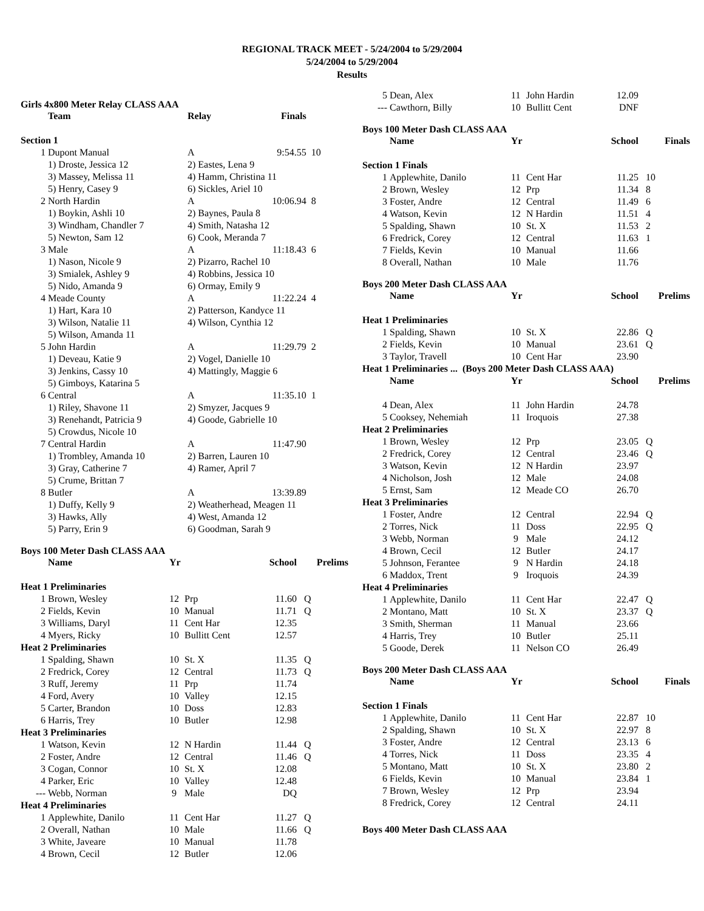REGIONAL TRACK MEET - 5/24/2004 to 5/29/2004
5/24/2004 to 5/29/2004
Results
Girls 4x800 Meter Relay CLASS AAA
| | Team | Relay | Finals | |
| --- | --- | --- | --- | --- |
| Section 1 | | | | |
| 1 | Dupont Manual | A | 9:54.55 | 10 |
| | 1) Droste, Jessica 12 | 2) Eastes, Lena 9 | | |
| | 3) Massey, Melissa 11 | 4) Hamm, Christina 11 | | |
| | 5) Henry, Casey 9 | 6) Sickles, Ariel 10 | | |
| 2 | North Hardin | A | 10:06.94 | 8 |
| | 1) Boykin, Ashli 10 | 2) Baynes, Paula 8 | | |
| | 3) Windham, Chandler 7 | 4) Smith, Natasha 12 | | |
| | 5) Newton, Sam 12 | 6) Cook, Meranda 7 | | |
| 3 | Male | A | 11:18.43 | 6 |
| | 1) Nason, Nicole 9 | 2) Pizarro, Rachel 10 | | |
| | 3) Smialek, Ashley 9 | 4) Robbins, Jessica 10 | | |
| | 5) Nido, Amanda 9 | 6) Ormay, Emily 9 | | |
| 4 | Meade County | A | 11:22.24 | 4 |
| | 1) Hart, Kara 10 | 2) Patterson, Kandyce 11 | | |
| | 3) Wilson, Natalie 11 | 4) Wilson, Cynthia 12 | | |
| | 5) Wilson, Amanda 11 | | | |
| 5 | John Hardin | A | 11:29.79 | 2 |
| | 1) Deveau, Katie 9 | 2) Vogel, Danielle 10 | | |
| | 3) Jenkins, Cassy 10 | 4) Mattingly, Maggie 6 | | |
| | 5) Gimboys, Katarina 5 | | | |
| 6 | Central | A | 11:35.10 | 1 |
| | 1) Riley, Shavone 11 | 2) Smyzer, Jacques 9 | | |
| | 3) Renehandt, Patricia 9 | 4) Goode, Gabrielle 10 | | |
| | 5) Crowdus, Nicole 10 | | | |
| 7 | Central Hardin | A | 11:47.90 | |
| | 1) Trombley, Amanda 10 | 2) Barren, Lauren 10 | | |
| | 3) Gray, Catherine 7 | 4) Ramer, April 7 | | |
| | 5) Crume, Brittan 7 | | | |
| 8 | Butler | A | 13:39.89 | |
| | 1) Duffy, Kelly 9 | 2) Weatherhead, Meagen 11 | | |
| | 3) Hawks, Ally | 4) West, Amanda 12 | | |
| | 5) Parry, Erin 9 | 6) Goodman, Sarah 9 | | |
Boys 100 Meter Dash CLASS AAA
| | Name | Yr | | School | Prelims |
| --- | --- | --- | --- | --- | --- |
| Heat 1 Preliminaries | | | | | |
| 1 | Brown, Wesley | 12 | Prp | 11.60 | Q |
| 2 | Fields, Kevin | 10 | Manual | 11.71 | Q |
| 3 | Williams, Daryl | 11 | Cent Har | 12.35 | |
| 4 | Myers, Ricky | 10 | Bullitt Cent | 12.57 | |
| Heat 2 Preliminaries | | | | | |
| 1 | Spalding, Shawn | 10 | St. X | 11.35 | Q |
| 2 | Fredrick, Corey | 12 | Central | 11.73 | Q |
| 3 | Ruff, Jeremy | 11 | Prp | 11.74 | |
| 4 | Ford, Avery | 10 | Valley | 12.15 | |
| 5 | Carter, Brandon | 10 | Doss | 12.83 | |
| 6 | Harris, Trey | 10 | Butler | 12.98 | |
| Heat 3 Preliminaries | | | | | |
| 1 | Watson, Kevin | 12 | N Hardin | 11.44 | Q |
| 2 | Foster, Andre | 12 | Central | 11.46 | Q |
| 3 | Cogan, Connor | 10 | St. X | 12.08 | |
| 4 | Parker, Eric | 10 | Valley | 12.48 | |
| --- | Webb, Norman | 9 | Male | DQ | |
| Heat 4 Preliminaries | | | | | |
| 1 | Applewhite, Danilo | 11 | Cent Har | 11.27 | Q |
| 2 | Overall, Nathan | 10 | Male | 11.66 | Q |
| 3 | White, Javeare | 10 | Manual | 11.78 | |
| 4 | Brown, Cecil | 12 | Butler | 12.06 | |
| 5 | Dean, Alex | 11 | John Hardin | 12.09 | |
| --- | Cawthorn, Billy | 10 | Bullitt Cent | DNF | |
Boys 100 Meter Dash CLASS AAA
| | Name | Yr | | School | Finals |
| --- | --- | --- | --- | --- | --- |
| Section 1 Finals | | | | | |
| 1 | Applewhite, Danilo | 11 | Cent Har | 11.25 | 10 |
| 2 | Brown, Wesley | 12 | Prp | 11.34 | 8 |
| 3 | Foster, Andre | 12 | Central | 11.49 | 6 |
| 4 | Watson, Kevin | 12 | N Hardin | 11.51 | 4 |
| 5 | Spalding, Shawn | 10 | St. X | 11.53 | 2 |
| 6 | Fredrick, Corey | 12 | Central | 11.63 | 1 |
| 7 | Fields, Kevin | 10 | Manual | 11.66 | |
| 8 | Overall, Nathan | 10 | Male | 11.76 | |
Boys 200 Meter Dash CLASS AAA
| | Name | Yr | | School | Prelims |
| --- | --- | --- | --- | --- | --- |
| Heat 1 Preliminaries | | | | | |
| 1 | Spalding, Shawn | 10 | St. X | 22.86 | Q |
| 2 | Fields, Kevin | 10 | Manual | 23.61 | Q |
| 3 | Taylor, Travell | 10 | Cent Har | 23.90 | |
| Heat 1 Preliminaries ... (Boys 200 Meter Dash CLASS AAA) | | | | | |
| | Name | Yr | | School | Prelims |
| 4 | Dean, Alex | 11 | John Hardin | 24.78 | |
| 5 | Cooksey, Nehemiah | 11 | Iroquois | 27.38 | |
| Heat 2 Preliminaries | | | | | |
| 1 | Brown, Wesley | 12 | Prp | 23.05 | Q |
| 2 | Fredrick, Corey | 12 | Central | 23.46 | Q |
| 3 | Watson, Kevin | 12 | N Hardin | 23.97 | |
| 4 | Nicholson, Josh | 12 | Male | 24.08 | |
| 5 | Ernst, Sam | 12 | Meade CO | 26.70 | |
| Heat 3 Preliminaries | | | | | |
| 1 | Foster, Andre | 12 | Central | 22.94 | Q |
| 2 | Torres, Nick | 11 | Doss | 22.95 | Q |
| 3 | Webb, Norman | 9 | Male | 24.12 | |
| 4 | Brown, Cecil | 12 | Butler | 24.17 | |
| 5 | Johnson, Ferantee | 9 | N Hardin | 24.18 | |
| 6 | Maddox, Trent | 9 | Iroquois | 24.39 | |
| Heat 4 Preliminaries | | | | | |
| 1 | Applewhite, Danilo | 11 | Cent Har | 22.47 | Q |
| 2 | Montano, Matt | 10 | St. X | 23.37 | Q |
| 3 | Smith, Sherman | 11 | Manual | 23.66 | |
| 4 | Harris, Trey | 10 | Butler | 25.11 | |
| 5 | Goode, Derek | 11 | Nelson CO | 26.49 | |
Boys 200 Meter Dash CLASS AAA
| | Name | Yr | | School | Finals |
| --- | --- | --- | --- | --- | --- |
| Section 1 Finals | | | | | |
| 1 | Applewhite, Danilo | 11 | Cent Har | 22.87 | 10 |
| 2 | Spalding, Shawn | 10 | St. X | 22.97 | 8 |
| 3 | Foster, Andre | 12 | Central | 23.13 | 6 |
| 4 | Torres, Nick | 11 | Doss | 23.35 | 4 |
| 5 | Montano, Matt | 10 | St. X | 23.80 | 2 |
| 6 | Fields, Kevin | 10 | Manual | 23.84 | 1 |
| 7 | Brown, Wesley | 12 | Prp | 23.94 | |
| 8 | Fredrick, Corey | 12 | Central | 24.11 | |
Boys 400 Meter Dash CLASS AAA